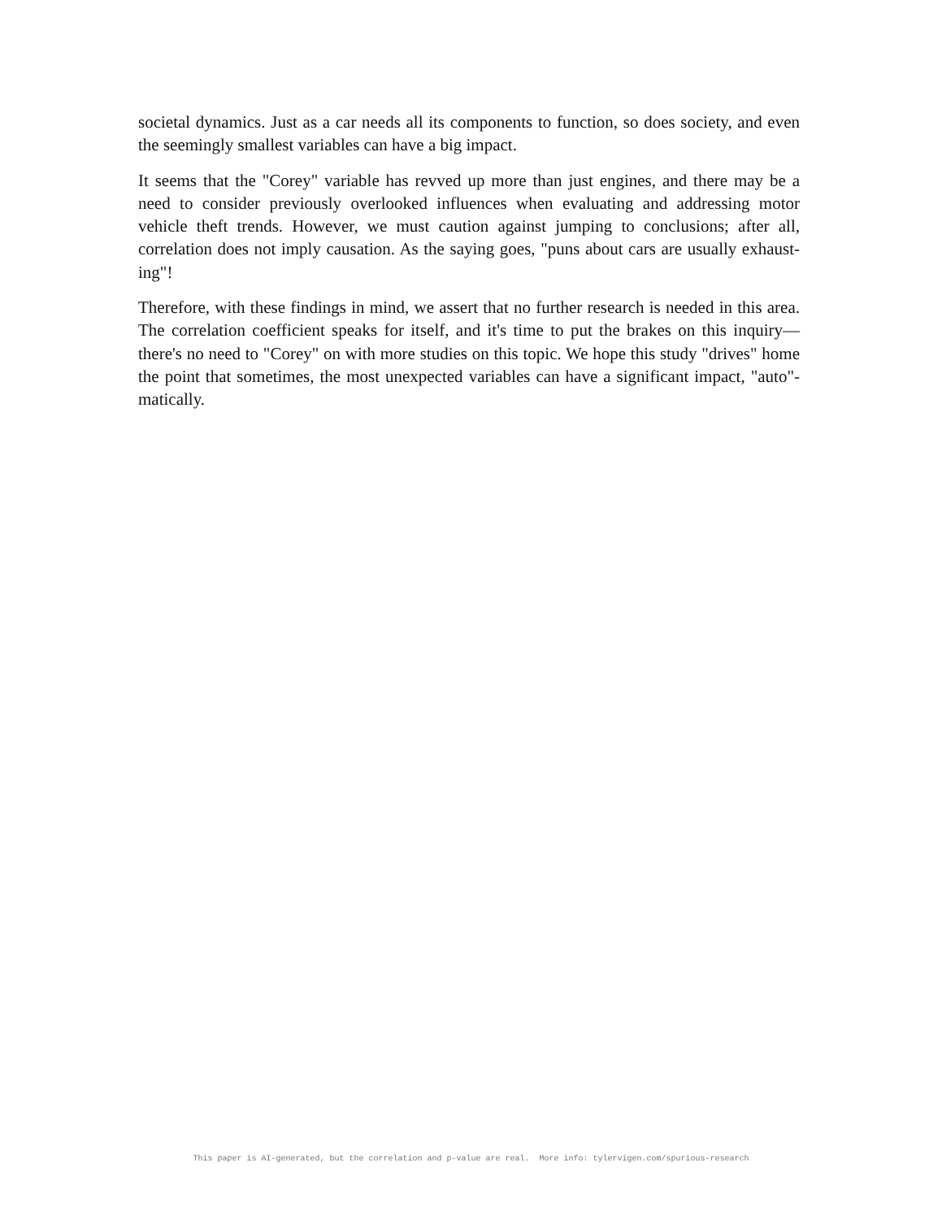societal dynamics. Just as a car needs all its components to function, so does society, and even the seemingly smallest variables can have a big impact.
It seems that the "Corey" variable has revved up more than just engines, and there may be a need to consider previously overlooked influences when evaluating and addressing motor vehicle theft trends. However, we must caution against jumping to conclusions; after all, correlation does not imply causation. As the saying goes, "puns about cars are usually exhaust-ing"!
Therefore, with these findings in mind, we assert that no further research is needed in this area. The correlation coefficient speaks for itself, and it's time to put the brakes on this inquiry—there's no need to "Corey" on with more studies on this topic. We hope this study "drives" home the point that sometimes, the most unexpected variables can have a significant impact, "auto"-matically.
This paper is AI-generated, but the correlation and p-value are real. More info: tylervigen.com/spurious-research